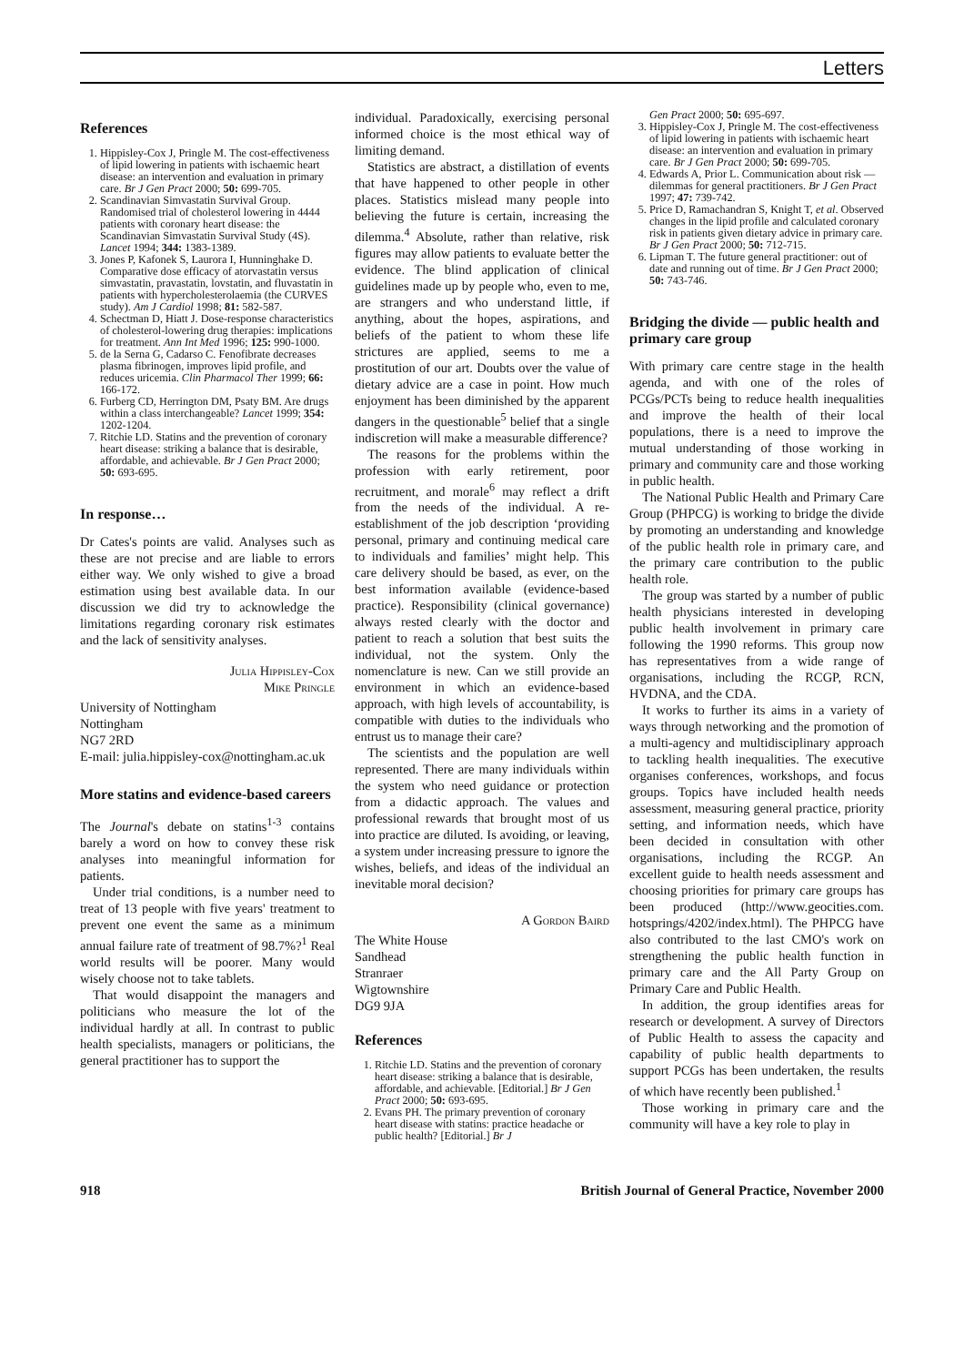Letters
References
1. Hippisley-Cox J, Pringle M. The cost-effectiveness of lipid lowering in patients with ischaemic heart disease: an intervention and evaluation in primary care. Br J Gen Pract 2000; 50: 699-705.
2. Scandinavian Simvastatin Survival Group. Randomised trial of cholesterol lowering in 4444 patients with coronary heart disease: the Scandinavian Simvastatin Survival Study (4S). Lancet 1994; 344: 1383-1389.
3. Jones P, Kafonek S, Laurora I, Hunninghake D. Comparative dose efficacy of atorvastatin versus simvastatin, pravastatin, lovstatin, and fluvastatin in patients with hypercholesterolaemia (the CURVES study). Am J Cardiol 1998; 81: 582-587.
4. Schectman D, Hiatt J. Dose-response characteristics of cholesterol-lowering drug therapies: implications for treatment. Ann Int Med 1996; 125: 990-1000.
5. de la Serna G, Cadarso C. Fenofibrate decreases plasma fibrinogen, improves lipid profile, and reduces uricemia. Clin Pharmacol Ther 1999; 66: 166-172.
6. Furberg CD, Herrington DM, Psaty BM. Are drugs within a class interchangeable? Lancet 1999; 354: 1202-1204.
7. Ritchie LD. Statins and the prevention of coronary heart disease: striking a balance that is desirable, affordable, and achievable. Br J Gen Pract 2000; 50: 693-695.
In response…
Dr Cates's points are valid. Analyses such as these are not precise and are liable to errors either way. We only wished to give a broad estimation using best available data. In our discussion we did try to acknowledge the limitations regarding coronary risk estimates and the lack of sensitivity analyses.
Julia Hippisley-Cox
Mike Pringle
University of Nottingham
Nottingham
NG7 2RD
E-mail: julia.hippisley-cox@nottingham.ac.uk
More statins and evidence-based careers
The Journal's debate on statins<sup>1-3</sup> contains barely a word on how to convey these risk analyses into meaningful information for patients.
Under trial conditions, is a number need to treat of 13 people with five years' treatment to prevent one event the same as a minimum annual failure rate of treatment of 98.7%?<sup>1</sup> Real world results will be poorer. Many would wisely choose not to take tablets.
That would disappoint the managers and politicians who measure the lot of the individual hardly at all. In contrast to public health specialists, managers or politicians, the general practitioner has to support the
individual. Paradoxically, exercising personal informed choice is the most ethical way of limiting demand.
Statistics are abstract, a distillation of events that have happened to other people in other places. Statistics mislead many people into believing the future is certain, increasing the dilemma.<sup>4</sup> Absolute, rather than relative, risk figures may allow patients to evaluate better the evidence. The blind application of clinical guidelines made up by people who, even to me, are strangers and who understand little, if anything, about the hopes, aspirations, and beliefs of the patient to whom these life strictures are applied, seems to me a prostitution of our art. Doubts over the value of dietary advice are a case in point. How much enjoyment has been diminished by the apparent dangers in the questionable<sup>5</sup> belief that a single indiscretion will make a measurable difference?
The reasons for the problems within the profession with early retirement, poor recruitment, and morale<sup>6</sup> may reflect a drift from the needs of the individual. A re-establishment of the job description ‘providing personal, primary and continuing medical care to individuals and families’ might help. This care delivery should be based, as ever, on the best information available (evidence-based practice). Responsibility (clinical governance) always rested clearly with the doctor and patient to reach a solution that best suits the individual, not the system. Only the nomenclature is new. Can we still provide an environment in which an evidence-based approach, with high levels of accountability, is compatible with duties to the individuals who entrust us to manage their care?
The scientists and the population are well represented. There are many individuals within the system who need guidance or protection from a didactic approach. The values and professional rewards that brought most of us into practice are diluted. Is avoiding, or leaving, a system under increasing pressure to ignore the wishes, beliefs, and ideas of the individual an inevitable moral decision?
A Gordon Baird
The White House
Sandhead
Stranraer
Wigtownshire
DG9 9JA
References
1. Ritchie LD. Statins and the prevention of coronary heart disease: striking a balance that is desirable, affordable, and achievable. [Editorial.] Br J Gen Pract 2000; 50: 693-695.
2. Evans PH. The primary prevention of coronary heart disease with statins: practice headache or public health? [Editorial.] Br J
Gen Pract 2000; 50: 695-697.
3. Hippisley-Cox J, Pringle M. The cost-effectiveness of lipid lowering in patients with ischaemic heart disease: an intervention and evaluation in primary care. Br J Gen Pract 2000; 50: 699-705.
4. Edwards A, Prior L. Communication about risk — dilemmas for general practitioners. Br J Gen Pract 1997; 47: 739-742.
5. Price D, Ramachandran S, Knight T, et al. Observed changes in the lipid profile and calculated coronary risk in patients given dietary advice in primary care. Br J Gen Pract 2000; 50: 712-715.
6. Lipman T. The future general practitioner: out of date and running out of time. Br J Gen Pract 2000; 50: 743-746.
Bridging the divide — public health and primary care group
With primary care centre stage in the health agenda, and with one of the roles of PCGs/PCTs being to reduce health inequalities and improve the health of their local populations, there is a need to improve the mutual understanding of those working in primary and community care and those working in public health.
The National Public Health and Primary Care Group (PHPCG) is working to bridge the divide by promoting an understanding and knowledge of the public health role in primary care, and the primary care contribution to the public health role.
The group was started by a number of public health physicians interested in developing public health involvement in primary care following the 1990 reforms. This group now has representatives from a wide range of organisations, including the RCGP, RCN, HVDNA, and the CDA.
It works to further its aims in a variety of ways through networking and the promotion of a multi-agency and multidisciplinary approach to tackling health inequalities. The executive organises conferences, workshops, and focus groups. Topics have included health needs assessment, measuring general practice, priority setting, and information needs, which have been decided in consultation with other organisations, including the RCGP. An excellent guide to health needs assessment and choosing priorities for primary care groups has been produced (http://www.geocities.com. hotsprings/4202/index.html). The PHPCG have also contributed to the last CMO's work on strengthening the public health function in primary care and the All Party Group on Primary Care and Public Health.
In addition, the group identifies areas for research or development. A survey of Directors of Public Health to assess the capacity and capability of public health departments to support PCGs has been undertaken, the results of which have recently been published.<sup>1</sup>
Those working in primary care and the community will have a key role to play in
918 British Journal of General Practice, November 2000